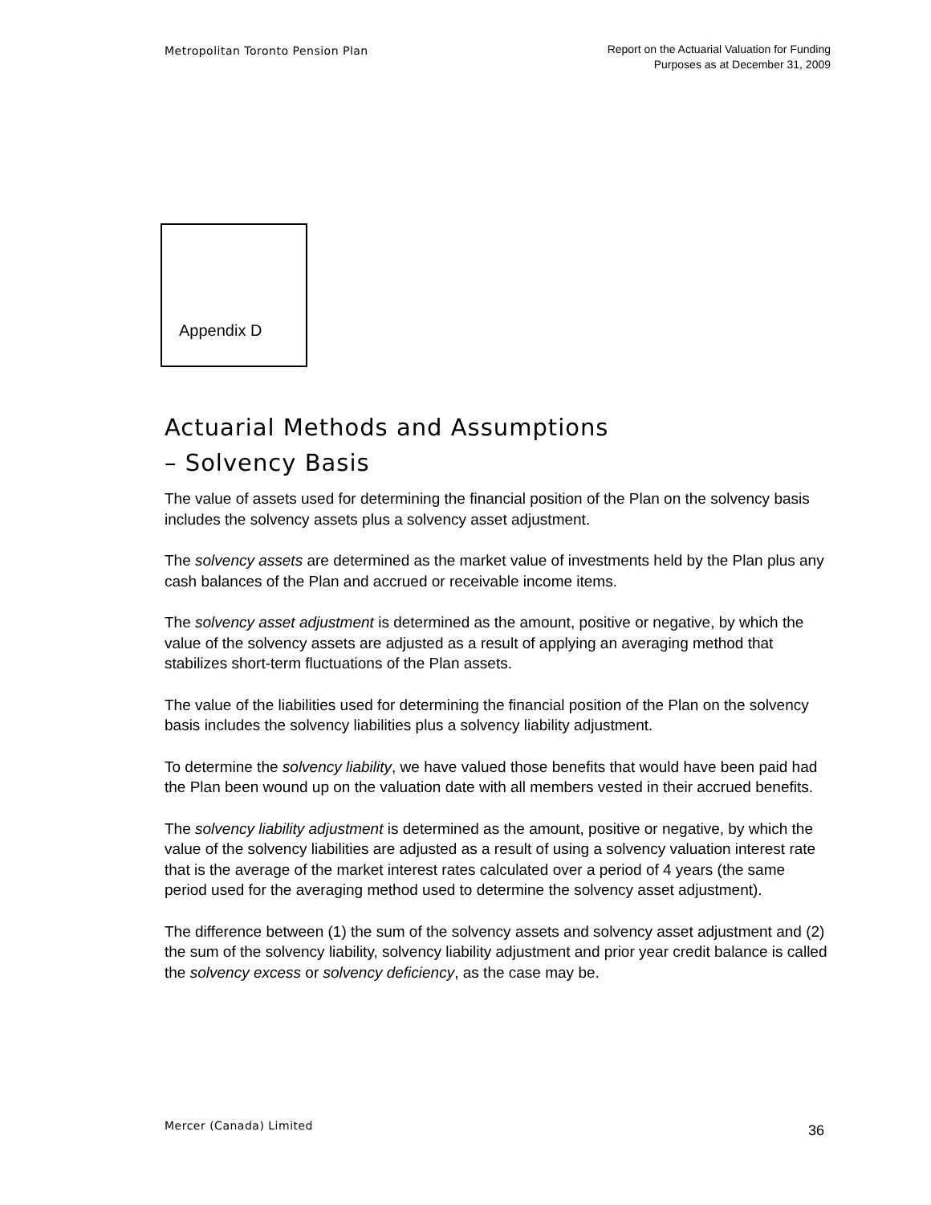Metropolitan Toronto Pension Plan
Report on the Actuarial Valuation for Funding
Purposes as at December 31, 2009
Appendix D
Actuarial Methods and Assumptions
– Solvency Basis
The value of assets used for determining the financial position of the Plan on the solvency basis includes the solvency assets plus a solvency asset adjustment.
The solvency assets are determined as the market value of investments held by the Plan plus any cash balances of the Plan and accrued or receivable income items.
The solvency asset adjustment is determined as the amount, positive or negative, by which the value of the solvency assets are adjusted as a result of applying an averaging method that stabilizes short-term fluctuations of the Plan assets.
The value of the liabilities used for determining the financial position of the Plan on the solvency basis includes the solvency liabilities plus a solvency liability adjustment.
To determine the solvency liability, we have valued those benefits that would have been paid had the Plan been wound up on the valuation date with all members vested in their accrued benefits.
The solvency liability adjustment is determined as the amount, positive or negative, by which the value of the solvency liabilities are adjusted as a result of using a solvency valuation interest rate that is the average of the market interest rates calculated over a period of 4 years (the same period used for the averaging method used to determine the solvency asset adjustment).
The difference between (1) the sum of the solvency assets and solvency asset adjustment and (2) the sum of the solvency liability, solvency liability adjustment and prior year credit balance is called the solvency excess or solvency deficiency, as the case may be.
Mercer (Canada) Limited
36